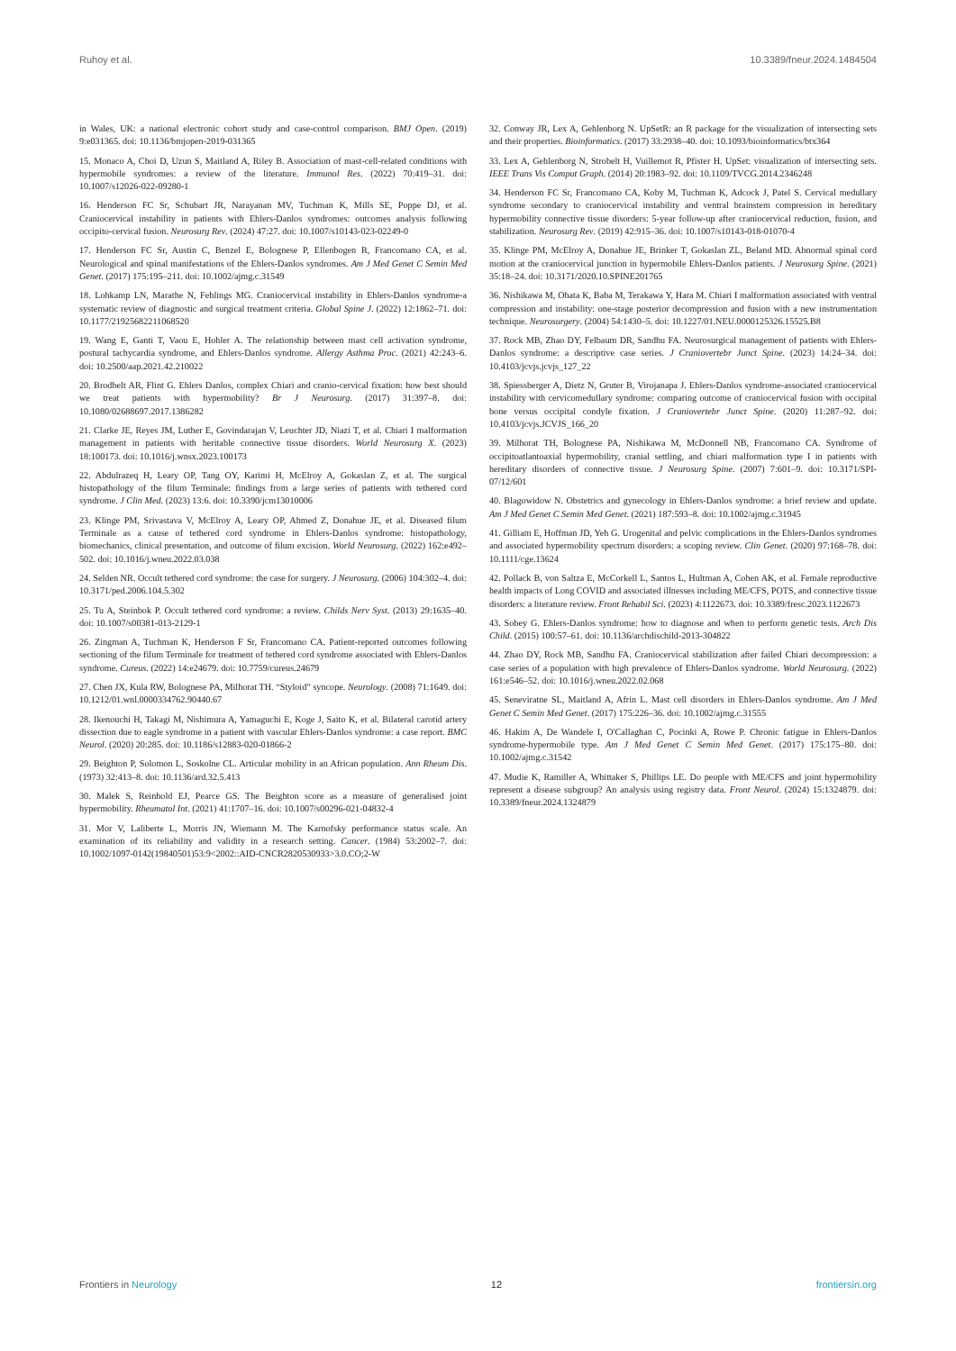Ruhoy et al. 10.3389/fneur.2024.1484504
in Wales, UK: a national electronic cohort study and case-control comparison. BMJ Open. (2019) 9:e031365. doi: 10.1136/bmjopen-2019-031365
15. Monaco A, Choi D, Uzun S, Maitland A, Riley B. Association of mast-cell-related conditions with hypermobile syndromes: a review of the literature. Immunol Res. (2022) 70:419–31. doi: 10.1007/s12026-022-09280-1
16. Henderson FC Sr, Schubart JR, Narayanan MV, Tuchman K, Mills SE, Poppe DJ, et al. Craniocervical instability in patients with Ehlers-Danlos syndromes: outcomes analysis following occipito-cervical fusion. Neurosurg Rev. (2024) 47:27. doi: 10.1007/s10143-023-02249-0
17. Henderson FC Sr, Austin C, Benzel E, Bolognese P, Ellenbogen R, Francomano CA, et al. Neurological and spinal manifestations of the Ehlers-Danlos syndromes. Am J Med Genet C Semin Med Genet. (2017) 175:195–211. doi: 10.1002/ajmg.c.31549
18. Lohkamp LN, Marathe N, Fehlings MG. Craniocervical instability in Ehlers-Danlos syndrome-a systematic review of diagnostic and surgical treatment criteria. Global Spine J. (2022) 12:1862–71. doi: 10.1177/21925682211068520
19. Wang E, Ganti T, Vaou E, Hohler A. The relationship between mast cell activation syndrome, postural tachycardia syndrome, and Ehlers-Danlos syndrome. Allergy Asthma Proc. (2021) 42:243–6. doi: 10.2500/aap.2021.42.210022
20. Brodbelt AR, Flint G. Ehlers Danlos, complex Chiari and cranio-cervical fixation: how best should we treat patients with hypermobility? Br J Neurosurg. (2017) 31:397–8. doi: 10.1080/02688697.2017.1386282
21. Clarke JE, Reyes JM, Luther E, Govindarajan V, Leuchter JD, Niazi T, et al. Chiari I malformation management in patients with heritable connective tissue disorders. World Neurosurg X. (2023) 18:100173. doi: 10.1016/j.wnsx.2023.100173
22. Abdulrazeq H, Leary OP, Tang OY, Karimi H, McElroy A, Gokaslan Z, et al. The surgical histopathology of the filum Terminale: findings from a large series of patients with tethered cord syndrome. J Clin Med. (2023) 13:6. doi: 10.3390/jcm13010006
23. Klinge PM, Srivastava V, McElroy A, Leary OP, Ahmed Z, Donahue JE, et al. Diseased filum Terminale as a cause of tethered cord syndrome in Ehlers-Danlos syndrome: histopathology, biomechanics, clinical presentation, and outcome of filum excision. World Neurosurg. (2022) 162:e492–502. doi: 10.1016/j.wneu.2022.03.038
24. Selden NR. Occult tethered cord syndrome: the case for surgery. J Neurosurg. (2006) 104:302–4. doi: 10.3171/ped.2006.104.5.302
25. Tu A, Steinbok P. Occult tethered cord syndrome: a review. Childs Nerv Syst. (2013) 29:1635–40. doi: 10.1007/s00381-013-2129-1
26. Zingman A, Tuchman K, Henderson F Sr, Francomano CA. Patient-reported outcomes following sectioning of the filum Terminale for treatment of tethered cord syndrome associated with Ehlers-Danlos syndrome. Cureus. (2022) 14:e24679. doi: 10.7759/cureus.24679
27. Chen JX, Kula RW, Bolognese PA, Milhorat TH. “Styloid” syncope. Neurology. (2008) 71:1649. doi: 10.1212/01.wnl.0000334762.90440.67
28. Ikenouchi H, Takagi M, Nishimura A, Yamaguchi E, Koge J, Saito K, et al. Bilateral carotid artery dissection due to eagle syndrome in a patient with vascular Ehlers-Danlos syndrome: a case report. BMC Neurol. (2020) 20:285. doi: 10.1186/s12883-020-01866-2
29. Beighton P, Solomon L, Soskolne CL. Articular mobility in an African population. Ann Rheum Dis. (1973) 32:413–8. doi: 10.1136/ard.32.5.413
30. Malek S, Reinhold EJ, Pearce GS. The Beighton score as a measure of generalised joint hypermobility. Rheumatol Int. (2021) 41:1707–16. doi: 10.1007/s00296-021-04832-4
31. Mor V, Laliberte L, Morris JN, Wiemann M. The Karnofsky performance status scale. An examination of its reliability and validity in a research setting. Cancer. (1984) 53:2002–7. doi: 10.1002/1097-0142(19840501)53:9<2002::AID-CNCR2820530933>3.0.CO;2-W
32. Conway JR, Lex A, Gehlenborg N. UpSetR: an R package for the visualization of intersecting sets and their properties. Bioinformatics. (2017) 33:2938–40. doi: 10.1093/bioinformatics/btx364
33. Lex A, Gehlenborg N, Strobelt H, Vuillemot R, Pfister H. UpSet: visualization of intersecting sets. IEEE Trans Vis Comput Graph. (2014) 20:1983–92. doi: 10.1109/TVCG.2014.2346248
34. Henderson FC Sr, Francomano CA, Koby M, Tuchman K, Adcock J, Patel S. Cervical medullary syndrome secondary to craniocervical instability and ventral brainstem compression in hereditary hypermobility connective tissue disorders: 5-year follow-up after craniocervical reduction, fusion, and stabilization. Neurosurg Rev. (2019) 42:915–36. doi: 10.1007/s10143-018-01070-4
35. Klinge PM, McElroy A, Donahue JE, Brinker T, Gokaslan ZL, Beland MD. Abnormal spinal cord motion at the craniocervical junction in hypermobile Ehlers-Danlos patients. J Neurosurg Spine. (2021) 35:18–24. doi: 10.3171/2020.10.SPINE201765
36. Nishikawa M, Ohata K, Baba M, Terakawa Y, Hara M. Chiari I malformation associated with ventral compression and instability: one-stage posterior decompression and fusion with a new instrumentation technique. Neurosurgery. (2004) 54:1430–5. doi: 10.1227/01.NEU.0000125326.15525.B8
37. Rock MB, Zhao DY, Felbaum DR, Sandhu FA. Neurosurgical management of patients with Ehlers-Danlos syndrome: a descriptive case series. J Craniovertebr Junct Spine. (2023) 14:24–34. doi: 10.4103/jcvjs.jcvjs_127_22
38. Spiessberger A, Dietz N, Gruter B, Virojanapa J. Ehlers-Danlos syndrome-associated craniocervical instability with cervicomedullary syndrome: comparing outcome of craniocervical fusion with occipital bone versus occipital condyle fixation. J Craniovertebr Junct Spine. (2020) 11:287–92. doi: 10.4103/jcvjs.JCVJS_166_20
39. Milhorat TH, Bolognese PA, Nishikawa M, McDonnell NB, Francomano CA. Syndrome of occipitoatlantoaxial hypermobility, cranial settling, and chiari malformation type I in patients with hereditary disorders of connective tissue. J Neurosurg Spine. (2007) 7:601–9. doi: 10.3171/SPI-07/12/601
40. Blagowidow N. Obstetrics and gynecology in Ehlers-Danlos syndrome: a brief review and update. Am J Med Genet C Semin Med Genet. (2021) 187:593–8. doi: 10.1002/ajmg.c.31945
41. Gilliam E, Hoffman JD, Yeh G. Urogenital and pelvic complications in the Ehlers-Danlos syndromes and associated hypermobility spectrum disorders: a scoping review. Clin Genet. (2020) 97:168–78. doi: 10.1111/cge.13624
42. Pollack B, von Saltza E, McCorkell L, Santos L, Hultman A, Cohen AK, et al. Female reproductive health impacts of Long COVID and associated illnesses including ME/CFS, POTS, and connective tissue disorders: a literature review. Front Rehabil Sci. (2023) 4:1122673. doi: 10.3389/fresc.2023.1122673
43. Sobey G. Ehlers-Danlos syndrome: how to diagnose and when to perform genetic tests. Arch Dis Child. (2015) 100:57–61. doi: 10.1136/archdischild-2013-304822
44. Zhao DY, Rock MB, Sandhu FA. Craniocervical stabilization after failed Chiari decompression: a case series of a population with high prevalence of Ehlers-Danlos syndrome. World Neurosurg. (2022) 161:e546–52. doi: 10.1016/j.wneu.2022.02.068
45. Seneviratne SL, Maitland A, Afrin L. Mast cell disorders in Ehlers-Danlos syndrome. Am J Med Genet C Semin Med Genet. (2017) 175:226–36. doi: 10.1002/ajmg.c.31555
46. Hakim A, De Wandele I, O'Callaghan C, Pocinki A, Rowe P. Chronic fatigue in Ehlers-Danlos syndrome-hypermobile type. Am J Med Genet C Semin Med Genet. (2017) 175:175–80. doi: 10.1002/ajmg.c.31542
47. Mudie K, Ramiller A, Whittaker S, Phillips LE. Do people with ME/CFS and joint hypermobility represent a disease subgroup? An analysis using registry data. Front Neurol. (2024) 15:1324879. doi: 10.3389/fneur.2024.1324879
Frontiers in Neurology 12 frontiersin.org